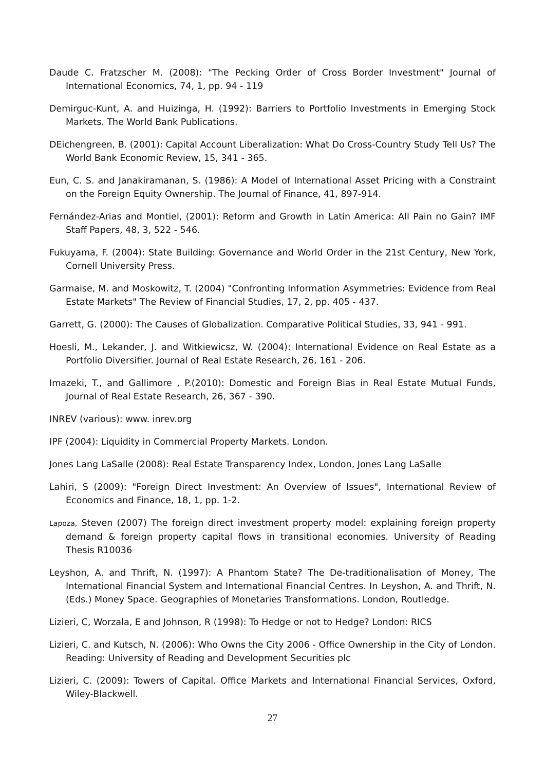Daude C. Fratzscher M. (2008): "The Pecking Order of Cross Border Investment" Journal of International Economics, 74, 1, pp. 94 - 119
Demirguc-Kunt, A. and Huizinga, H. (1992): Barriers to Portfolio Investments in Emerging Stock Markets. The World Bank Publications.
DEichengreen, B. (2001): Capital Account Liberalization: What Do Cross-Country Study Tell Us? The World Bank Economic Review, 15, 341 - 365.
Eun, C. S. and Janakiramanan, S. (1986): A Model of International Asset Pricing with a Constraint on the Foreign Equity Ownership. The Journal of Finance, 41, 897-914.
Fernández-Arias and Montiel, (2001): Reform and Growth in Latin America: All Pain no Gain? IMF Staff Papers, 48, 3, 522 - 546.
Fukuyama, F. (2004): State Building: Governance and World Order in the 21st Century, New York, Cornell University Press.
Garmaise, M. and Moskowitz, T. (2004) "Confronting Information Asymmetries: Evidence from Real Estate Markets" The Review of Financial Studies, 17, 2, pp. 405 - 437.
Garrett, G. (2000): The Causes of Globalization. Comparative Political Studies, 33, 941 - 991.
Hoesli, M., Lekander, J. and Witkiewicsz, W. (2004): International Evidence on Real Estate as a Portfolio Diversifier. Journal of Real Estate Research, 26, 161 - 206.
Imazeki, T., and Gallimore , P.(2010): Domestic and Foreign Bias in Real Estate Mutual Funds, Journal of Real Estate Research, 26, 367 - 390.
INREV (various): www. inrev.org
IPF (2004): Liquidity in Commercial Property Markets. London.
Jones Lang LaSalle (2008): Real Estate Transparency Index, London, Jones Lang LaSalle
Lahiri, S (2009): "Foreign Direct Investment: An Overview of Issues", International Review of Economics and Finance, 18, 1, pp. 1-2.
Lapoza, Steven (2007) The foreign direct investment property model: explaining foreign property demand & foreign property capital flows in transitional economies. University of Reading Thesis R10036
Leyshon, A. and Thrift, N. (1997): A Phantom State? The De-traditionalisation of Money, The International Financial System and International Financial Centres. In Leyshon, A. and Thrift, N. (Eds.) Money Space. Geographies of Monetaries Transformations. London, Routledge.
Lizieri, C, Worzala, E and Johnson, R (1998): To Hedge or not to Hedge? London: RICS
Lizieri, C. and Kutsch, N. (2006): Who Owns the City 2006 - Office Ownership in the City of London. Reading: University of Reading and Development Securities plc
Lizieri, C. (2009): Towers of Capital. Office Markets and International Financial Services, Oxford, Wiley-Blackwell.
27